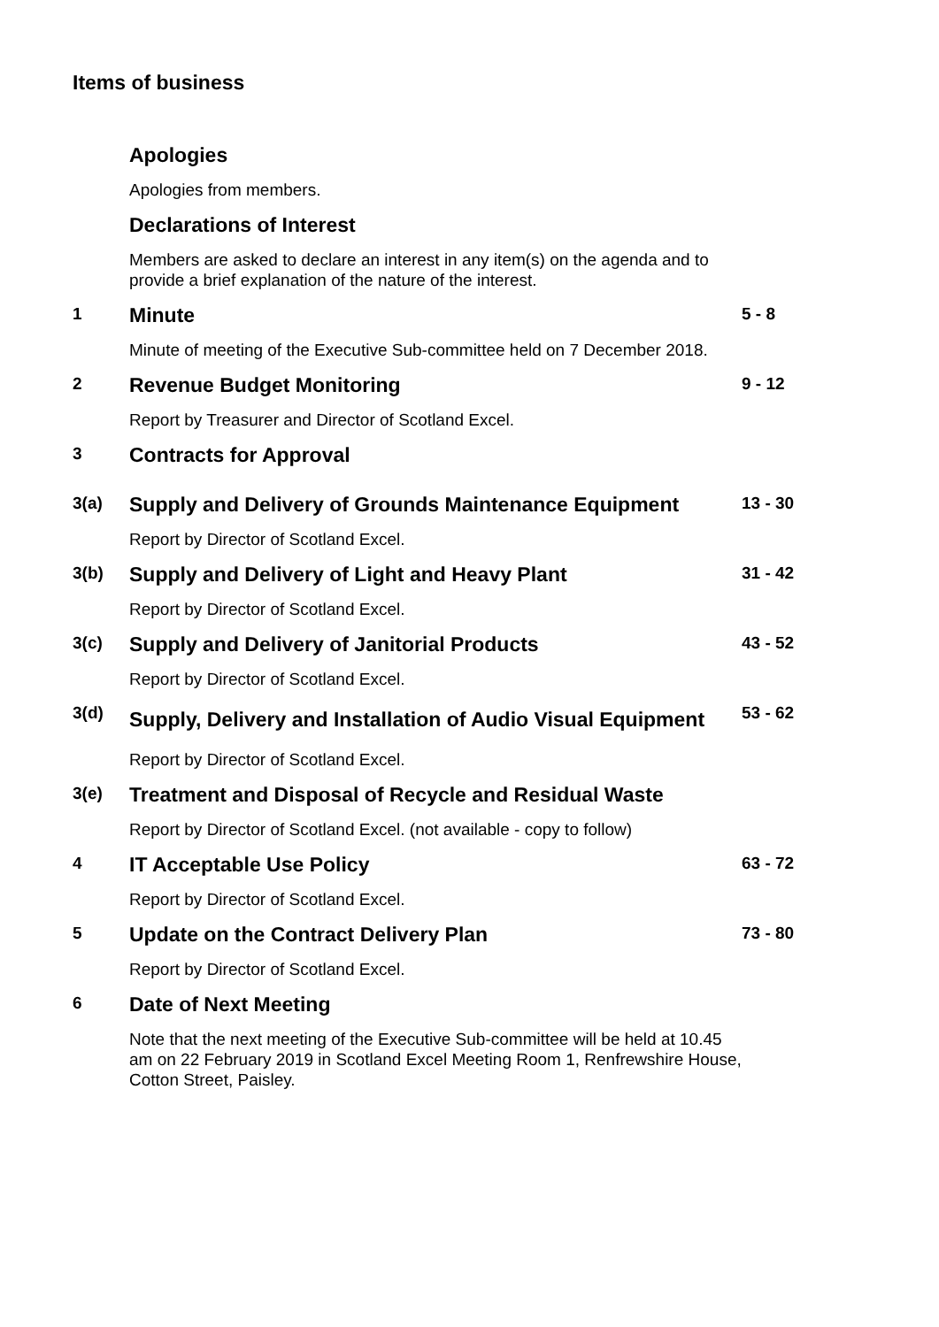Items of business
Apologies
Apologies from members.
Declarations of Interest
Members are asked to declare an interest in any item(s) on the agenda and to provide a brief explanation of the nature of the interest.
1
Minute
Minute of meeting of the Executive Sub-committee held on 7 December 2018.
5 - 8
2
Revenue Budget Monitoring
Report by Treasurer and Director of Scotland Excel.
9 - 12
3
Contracts for Approval
3(a)
Supply and Delivery of Grounds Maintenance Equipment
Report by Director of Scotland Excel.
13 - 30
3(b)
Supply and Delivery of Light and Heavy Plant
Report by Director of Scotland Excel.
31 - 42
3(c)
Supply and Delivery of Janitorial Products
Report by Director of Scotland Excel.
43 - 52
3(d)
Supply, Delivery and Installation of Audio Visual Equipment
Report by Director of Scotland Excel.
53 - 62
3(e)
Treatment and Disposal of Recycle and Residual Waste
Report by Director of Scotland Excel. (not available - copy to follow)
4
IT Acceptable Use Policy
Report by Director of Scotland Excel.
63 - 72
5
Update on the Contract Delivery Plan
Report by Director of Scotland Excel.
73 - 80
6
Date of Next Meeting
Note that the next meeting of the Executive Sub-committee will be held at 10.45 am on 22 February 2019 in Scotland Excel Meeting Room 1, Renfrewshire House, Cotton Street, Paisley.